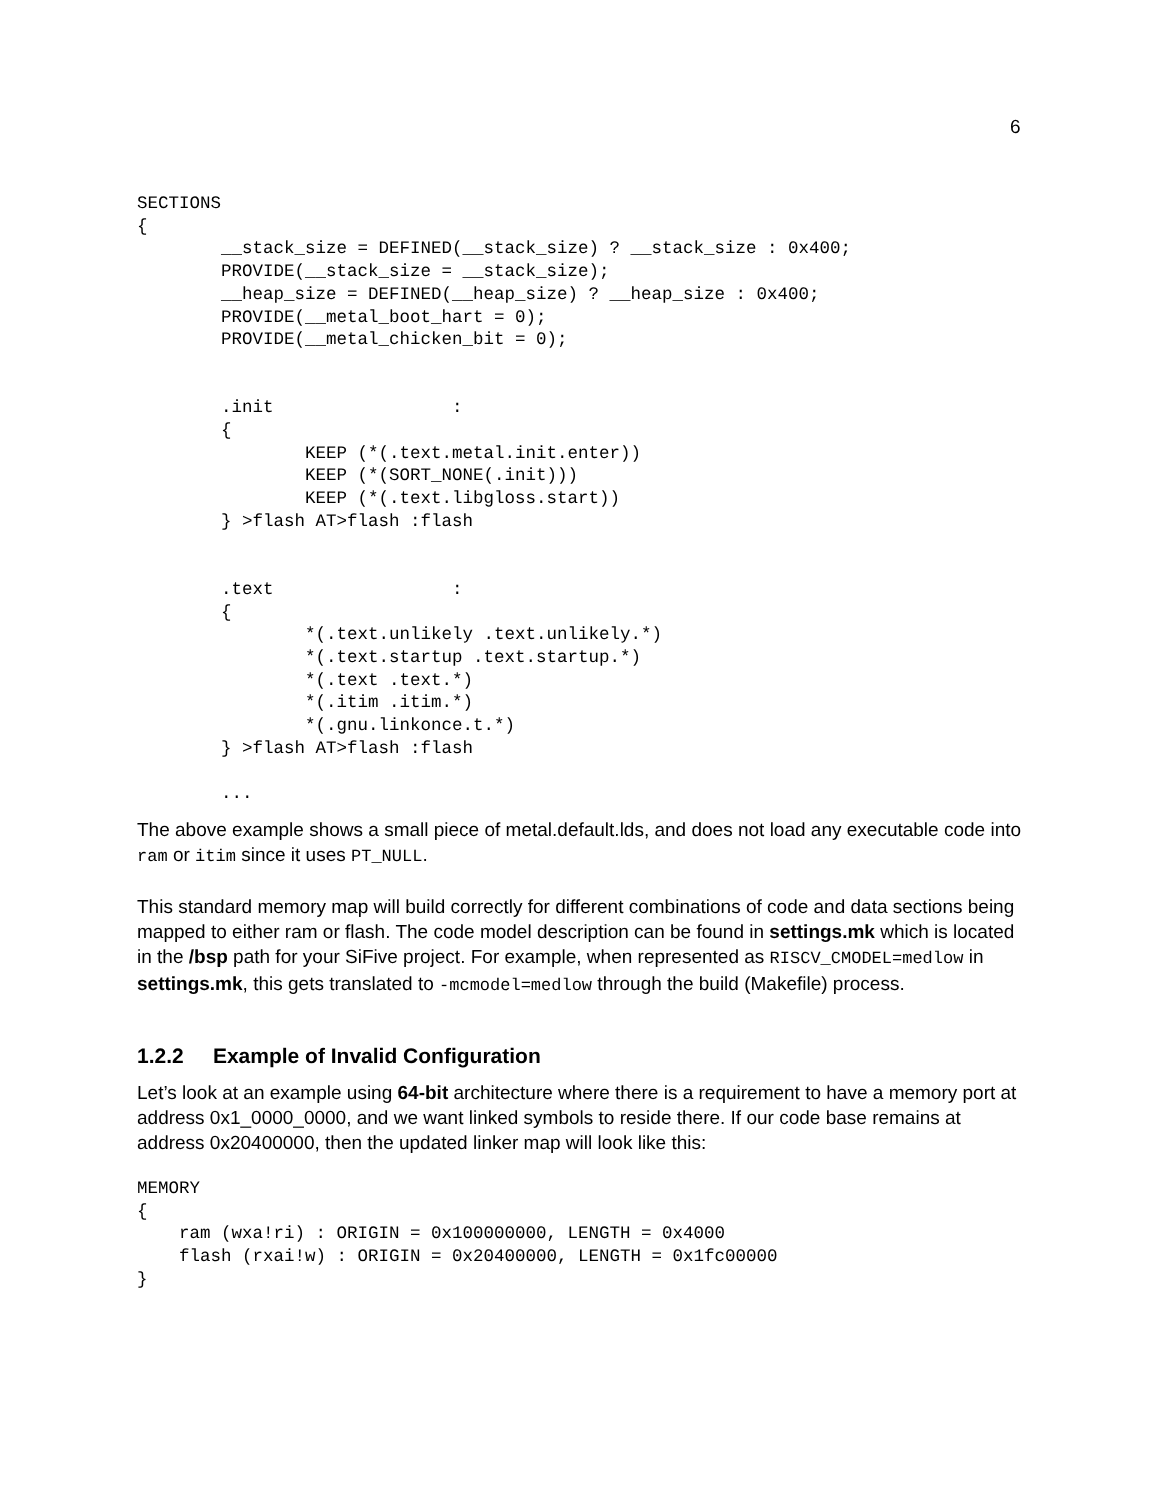6
SECTIONS
{
        __stack_size = DEFINED(__stack_size) ? __stack_size : 0x400;
        PROVIDE(__stack_size = __stack_size);
        __heap_size = DEFINED(__heap_size) ? __heap_size : 0x400;
        PROVIDE(__metal_boot_hart = 0);
        PROVIDE(__metal_chicken_bit = 0);


        .init                 :
        {
                KEEP (*(.text.metal.init.enter))
                KEEP (*(SORT_NONE(.init)))
                KEEP (*(.text.libgloss.start))
        } >flash AT>flash :flash


        .text                 :
        {
                *(.text.unlikely .text.unlikely.*)
                *(.text.startup .text.startup.*)
                *(.text .text.*)
                *(.itim .itim.*)
                *(.gnu.linkonce.t.*)
        } >flash AT>flash :flash

        ...
The above example shows a small piece of metal.default.lds, and does not load any executable code into ram or itim since it uses PT_NULL.
This standard memory map will build correctly for different combinations of code and data sections being mapped to either ram or flash. The code model description can be found in settings.mk which is located in the /bsp path for your SiFive project. For example, when represented as RISCV_CMODEL=medlow in settings.mk, this gets translated to -mcmodel=medlow through the build (Makefile) process.
1.2.2 Example of Invalid Configuration
Let’s look at an example using 64-bit architecture where there is a requirement to have a memory port at address 0x1_0000_0000, and we want linked symbols to reside there. If our code base remains at address 0x20400000, then the updated linker map will look like this:
MEMORY
{
    ram (wxa!ri) : ORIGIN = 0x100000000, LENGTH = 0x4000
    flash (rxai!w) : ORIGIN = 0x20400000, LENGTH = 0x1fc00000
}